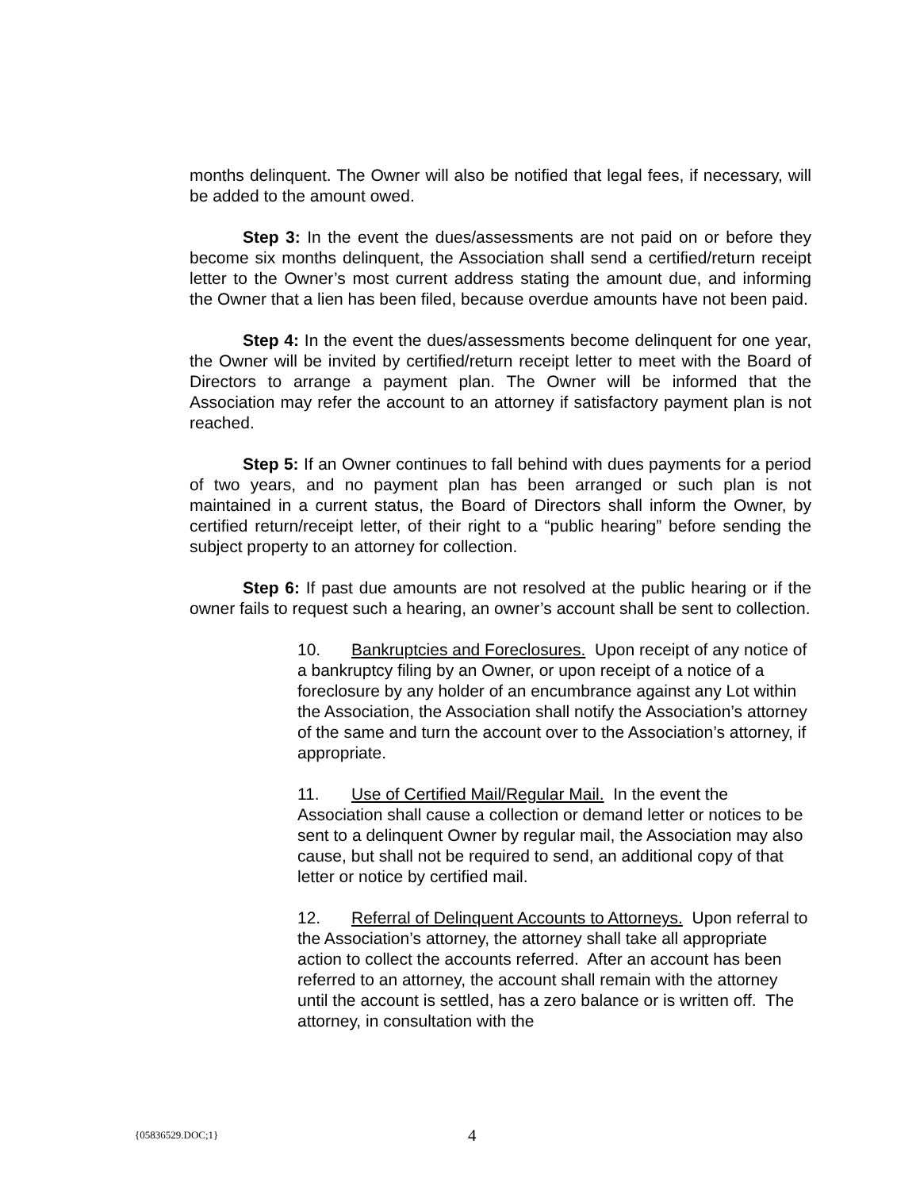months delinquent. The Owner will also be notified that legal fees, if necessary, will be added to the amount owed.
Step 3: In the event the dues/assessments are not paid on or before they become six months delinquent, the Association shall send a certified/return receipt letter to the Owner’s most current address stating the amount due, and informing the Owner that a lien has been filed, because overdue amounts have not been paid.
Step 4: In the event the dues/assessments become delinquent for one year, the Owner will be invited by certified/return receipt letter to meet with the Board of Directors to arrange a payment plan. The Owner will be informed that the Association may refer the account to an attorney if satisfactory payment plan is not reached.
Step 5: If an Owner continues to fall behind with dues payments for a period of two years, and no payment plan has been arranged or such plan is not maintained in a current status, the Board of Directors shall inform the Owner, by certified return/receipt letter, of their right to a “public hearing” before sending the subject property to an attorney for collection.
Step 6: If past due amounts are not resolved at the public hearing or if the owner fails to request such a hearing, an owner’s account shall be sent to collection.
10. Bankruptcies and Foreclosures. Upon receipt of any notice of a bankruptcy filing by an Owner, or upon receipt of a notice of a foreclosure by any holder of an encumbrance against any Lot within the Association, the Association shall notify the Association’s attorney of the same and turn the account over to the Association’s attorney, if appropriate.
11. Use of Certified Mail/Regular Mail. In the event the Association shall cause a collection or demand letter or notices to be sent to a delinquent Owner by regular mail, the Association may also cause, but shall not be required to send, an additional copy of that letter or notice by certified mail.
12. Referral of Delinquent Accounts to Attorneys. Upon referral to the Association’s attorney, the attorney shall take all appropriate action to collect the accounts referred. After an account has been referred to an attorney, the account shall remain with the attorney until the account is settled, has a zero balance or is written off. The attorney, in consultation with the
{05836529.DOC;1} 4